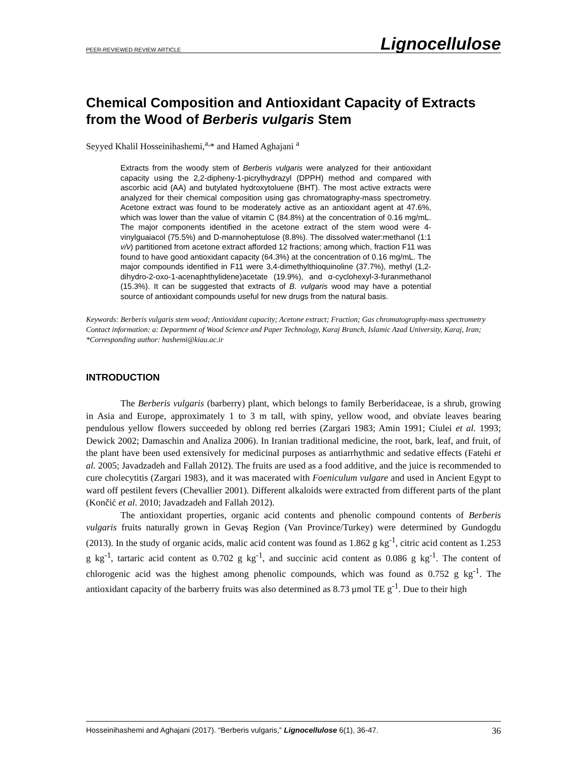PEER-REVIEWED REVIEW ARTICLE Lignocellulose
Chemical Composition and Antioxidant Capacity of Extracts from the Wood of Berberis vulgaris Stem
Seyyed Khalil Hosseinihashemi,<sup>a,</sup>* and Hamed Aghajani <sup>a</sup>
Extracts from the woody stem of Berberis vulgaris were analyzed for their antioxidant capacity using the 2,2-dipheny-1-picrylhydrazyl (DPPH) method and compared with ascorbic acid (AA) and butylated hydroxytoluene (BHT). The most active extracts were analyzed for their chemical composition using gas chromatography-mass spectrometry. Acetone extract was found to be moderately active as an antioxidant agent at 47.6%, which was lower than the value of vitamin C (84.8%) at the concentration of 0.16 mg/mL. The major components identified in the acetone extract of the stem wood were 4-vinylguaiacol (75.5%) and D-mannoheptulose (8.8%). The dissolved water:methanol (1:1 v/v) partitioned from acetone extract afforded 12 fractions; among which, fraction F11 was found to have good antioxidant capacity (64.3%) at the concentration of 0.16 mg/mL. The major compounds identified in F11 were 3,4-dimethylthioquinoline (37.7%), methyl (1,2-dihydro-2-oxo-1-acenaphthylidene)acetate (19.9%), and α-cyclohexyl-3-furanmethanol (15.3%). It can be suggested that extracts of B. vulgaris wood may have a potential source of antioxidant compounds useful for new drugs from the natural basis.
Keywords: Berberis vulgaris stem wood; Antioxidant capacity; Acetone extract; Fraction; Gas chromatography-mass spectrometry
Contact information: a: Department of Wood Science and Paper Technology, Karaj Branch, Islamic Azad University, Karaj, Iran; *Corresponding author: hashemi@kiau.ac.ir
INTRODUCTION
The Berberis vulgaris (barberry) plant, which belongs to family Berberidaceae, is a shrub, growing in Asia and Europe, approximately 1 to 3 m tall, with spiny, yellow wood, and obviate leaves bearing pendulous yellow flowers succeeded by oblong red berries (Zargari 1983; Amin 1991; Ciulei et al. 1993; Dewick 2002; Damaschin and Analiza 2006). In Iranian traditional medicine, the root, bark, leaf, and fruit, of the plant have been used extensively for medicinal purposes as antiarrhythmic and sedative effects (Fatehi et al. 2005; Javadzadeh and Fallah 2012). The fruits are used as a food additive, and the juice is recommended to cure cholecytitis (Zargari 1983), and it was macerated with Foeniculum vulgare and used in Ancient Egypt to ward off pestilent fevers (Chevallier 2001). Different alkaloids were extracted from different parts of the plant (Končić et al. 2010; Javadzadeh and Fallah 2012).
The antioxidant properties, organic acid contents and phenolic compound contents of Berberis vulgaris fruits naturally grown in Gevaş Region (Van Province/Turkey) were determined by Gundogdu (2013). In the study of organic acids, malic acid content was found as 1.862 g kg<sup>-1</sup>, citric acid content as 1.253 g kg<sup>-1</sup>, tartaric acid content as 0.702 g kg<sup>-1</sup>, and succinic acid content as 0.086 g kg<sup>-1</sup>. The content of chlorogenic acid was the highest among phenolic compounds, which was found as 0.752 g kg<sup>-1</sup>. The antioxidant capacity of the barberry fruits was also determined as 8.73 μmol TE g<sup>-1</sup>. Due to their high
Hosseinihashemi and Aghajani (2017). “Berberis vulgaris,” Lignocellulose 6(1), 36-47. 36